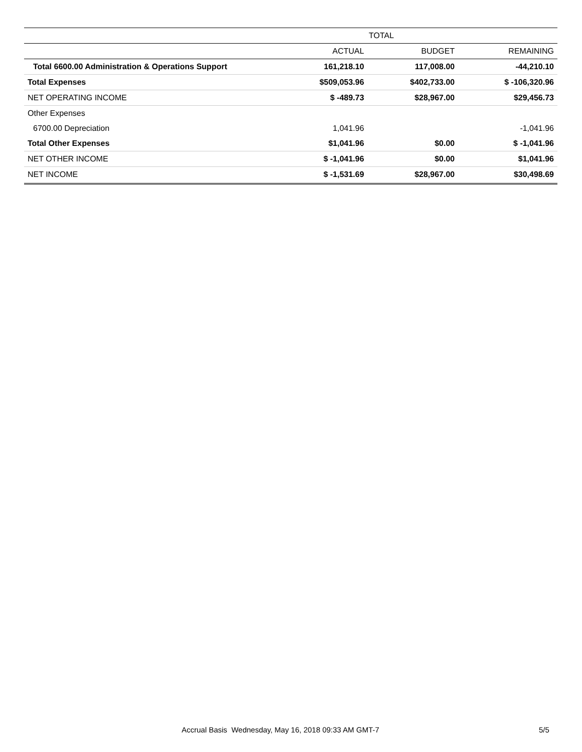| | TOTAL | | |
| --- | --- | --- | --- |
| | ACTUAL | BUDGET | REMAINING |
| Total 6600.00 Administration & Operations Support | 161,218.10 | 117,008.00 | -44,210.10 |
| Total Expenses | $509,053.96 | $402,733.00 | $ -106,320.96 |
| NET OPERATING INCOME | $ -489.73 | $28,967.00 | $29,456.73 |
| Other Expenses | | | |
| 6700.00 Depreciation | 1,041.96 | | -1,041.96 |
| Total Other Expenses | $1,041.96 | $0.00 | $ -1,041.96 |
| NET OTHER INCOME | $ -1,041.96 | $0.00 | $1,041.96 |
| NET INCOME | $ -1,531.69 | $28,967.00 | $30,498.69 |
Accrual Basis Wednesday, May 16, 2018 09:33 AM GMT-7 5/5